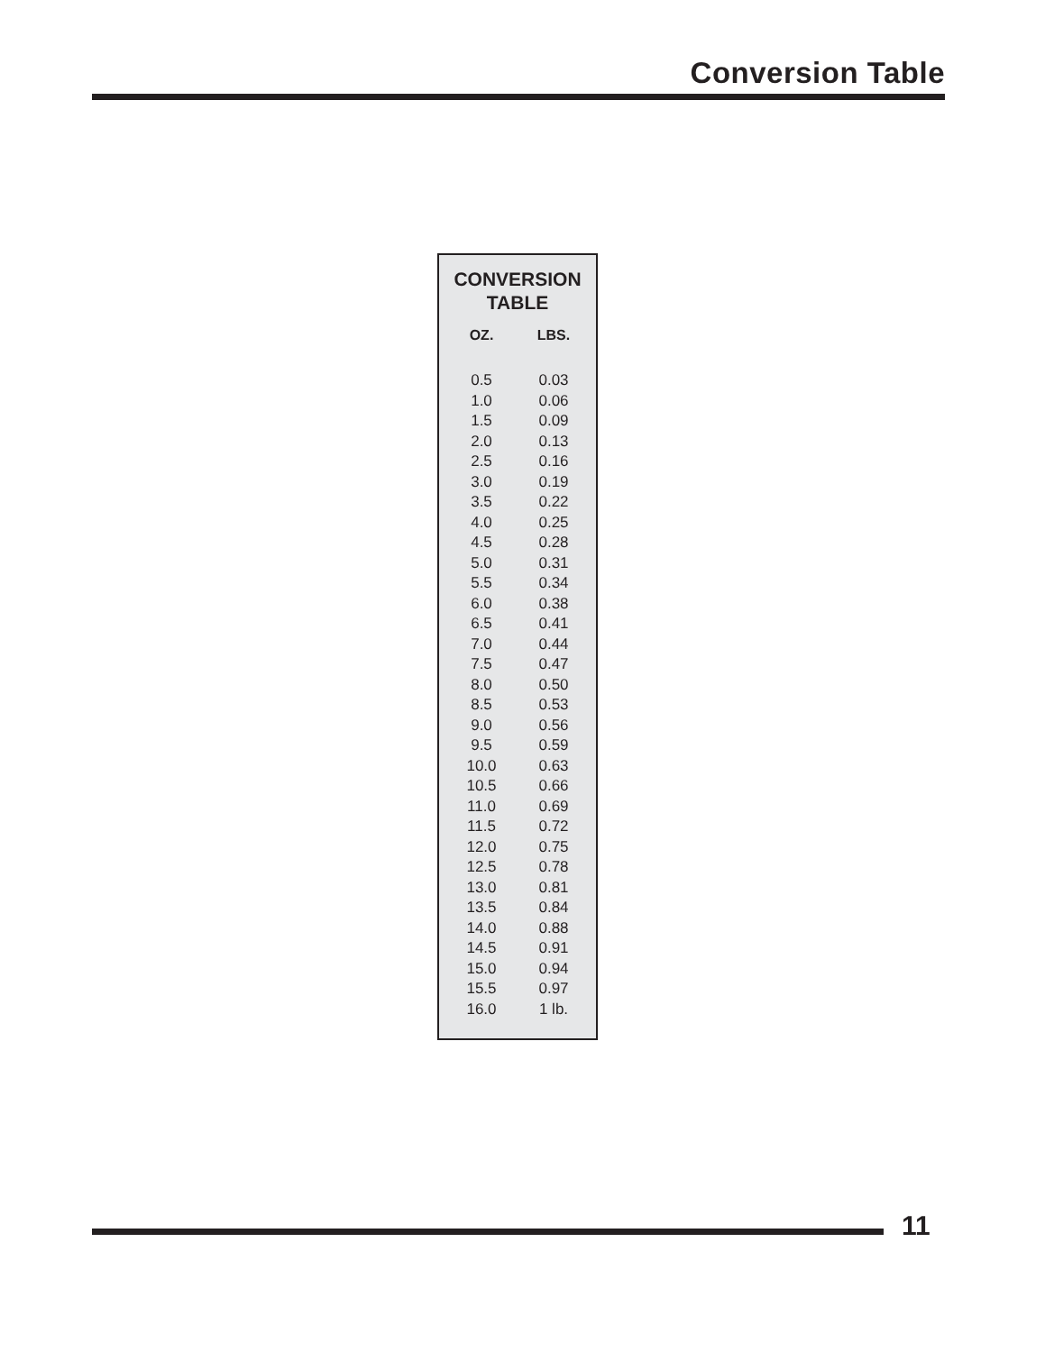Conversion Table
CONVERSION
TABLE
| OZ. | LBS. |
| --- | --- |
| 0.5 | 0.03 |
| 1.0 | 0.06 |
| 1.5 | 0.09 |
| 2.0 | 0.13 |
| 2.5 | 0.16 |
| 3.0 | 0.19 |
| 3.5 | 0.22 |
| 4.0 | 0.25 |
| 4.5 | 0.28 |
| 5.0 | 0.31 |
| 5.5 | 0.34 |
| 6.0 | 0.38 |
| 6.5 | 0.41 |
| 7.0 | 0.44 |
| 7.5 | 0.47 |
| 8.0 | 0.50 |
| 8.5 | 0.53 |
| 9.0 | 0.56 |
| 9.5 | 0.59 |
| 10.0 | 0.63 |
| 10.5 | 0.66 |
| 11.0 | 0.69 |
| 11.5 | 0.72 |
| 12.0 | 0.75 |
| 12.5 | 0.78 |
| 13.0 | 0.81 |
| 13.5 | 0.84 |
| 14.0 | 0.88 |
| 14.5 | 0.91 |
| 15.0 | 0.94 |
| 15.5 | 0.97 |
| 16.0 | 1 lb. |
11